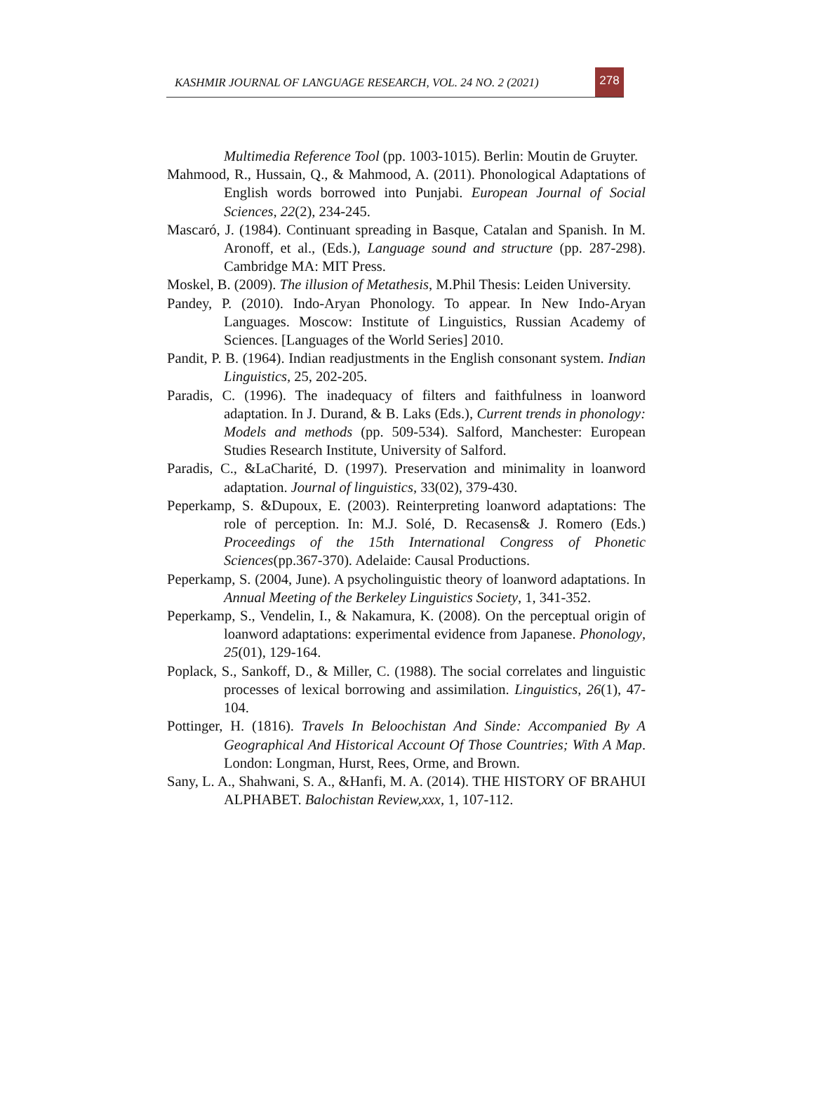KASHMIR JOURNAL OF LANGUAGE RESEARCH, VOL. 24 NO. 2 (2021)
278
Multimedia Reference Tool (pp. 1003-1015). Berlin: Moutin de Gruyter.
Mahmood, R., Hussain, Q., & Mahmood, A. (2011). Phonological Adaptations of English words borrowed into Punjabi. European Journal of Social Sciences, 22(2), 234-245.
Mascaró, J. (1984). Continuant spreading in Basque, Catalan and Spanish. In M. Aronoff, et al., (Eds.), Language sound and structure (pp. 287-298). Cambridge MA: MIT Press.
Moskel, B. (2009). The illusion of Metathesis, M.Phil Thesis: Leiden University.
Pandey, P. (2010). Indo-Aryan Phonology. To appear. In New Indo-Aryan Languages. Moscow: Institute of Linguistics, Russian Academy of Sciences. [Languages of the World Series] 2010.
Pandit, P. B. (1964). Indian readjustments in the English consonant system. Indian Linguistics, 25, 202-205.
Paradis, C. (1996). The inadequacy of filters and faithfulness in loanword adaptation. In J. Durand, & B. Laks (Eds.), Current trends in phonology: Models and methods (pp. 509-534). Salford, Manchester: European Studies Research Institute, University of Salford.
Paradis, C., &LaCharité, D. (1997). Preservation and minimality in loanword adaptation. Journal of linguistics, 33(02), 379-430.
Peperkamp, S. &Dupoux, E. (2003). Reinterpreting loanword adaptations: The role of perception. In: M.J. Solé, D. Recasens& J. Romero (Eds.) Proceedings of the 15th International Congress of Phonetic Sciences(pp.367-370). Adelaide: Causal Productions.
Peperkamp, S. (2004, June). A psycholinguistic theory of loanword adaptations. In Annual Meeting of the Berkeley Linguistics Society, 1, 341-352.
Peperkamp, S., Vendelin, I., & Nakamura, K. (2008). On the perceptual origin of loanword adaptations: experimental evidence from Japanese. Phonology, 25(01), 129-164.
Poplack, S., Sankoff, D., & Miller, C. (1988). The social correlates and linguistic processes of lexical borrowing and assimilation. Linguistics, 26(1), 47-104.
Pottinger, H. (1816). Travels In Beloochistan And Sinde: Accompanied By A Geographical And Historical Account Of Those Countries; With A Map. London: Longman, Hurst, Rees, Orme, and Brown.
Sany, L. A., Shahwani, S. A., &Hanfi, M. A. (2014). THE HISTORY OF BRAHUI ALPHABET. Balochistan Review,xxx, 1, 107-112.